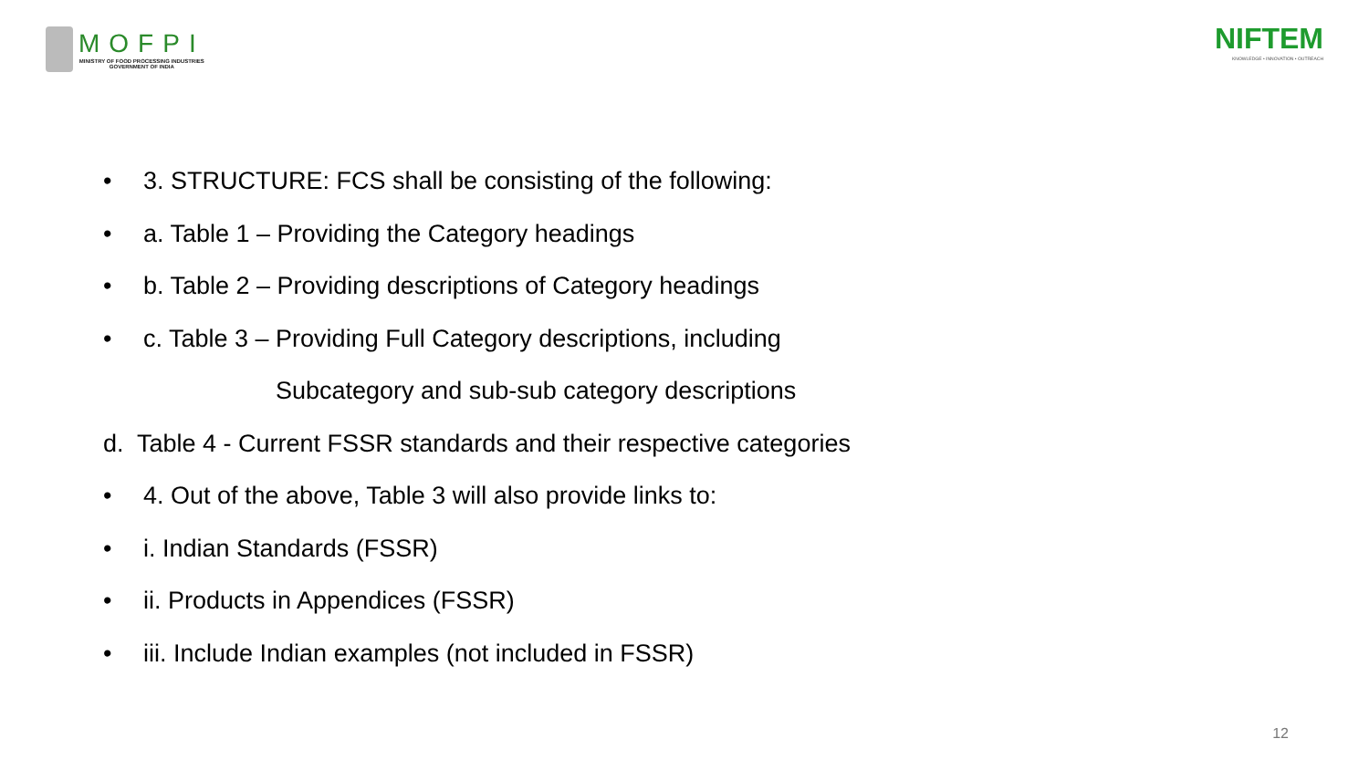MOFPI
MINISTRY OF FOOD PROCESSING INDUSTRIES
GOVERNMENT OF INDIA
NIFTEM
KNOWLEDGE • INNOVATION • OUTREACH
• 3. STRUCTURE: FCS shall be consisting of the following:
• a. Table 1 – Providing the Category headings
• b. Table 2 – Providing descriptions of Category headings
• c. Table 3 – Providing Full Category descriptions, including
Subcategory and sub-sub category descriptions
d. Table 4 - Current FSSR standards and their respective categories
• 4. Out of the above, Table 3 will also provide links to:
• i. Indian Standards (FSSR)
• ii. Products in Appendices (FSSR)
• iii. Include Indian examples (not included in FSSR)
12